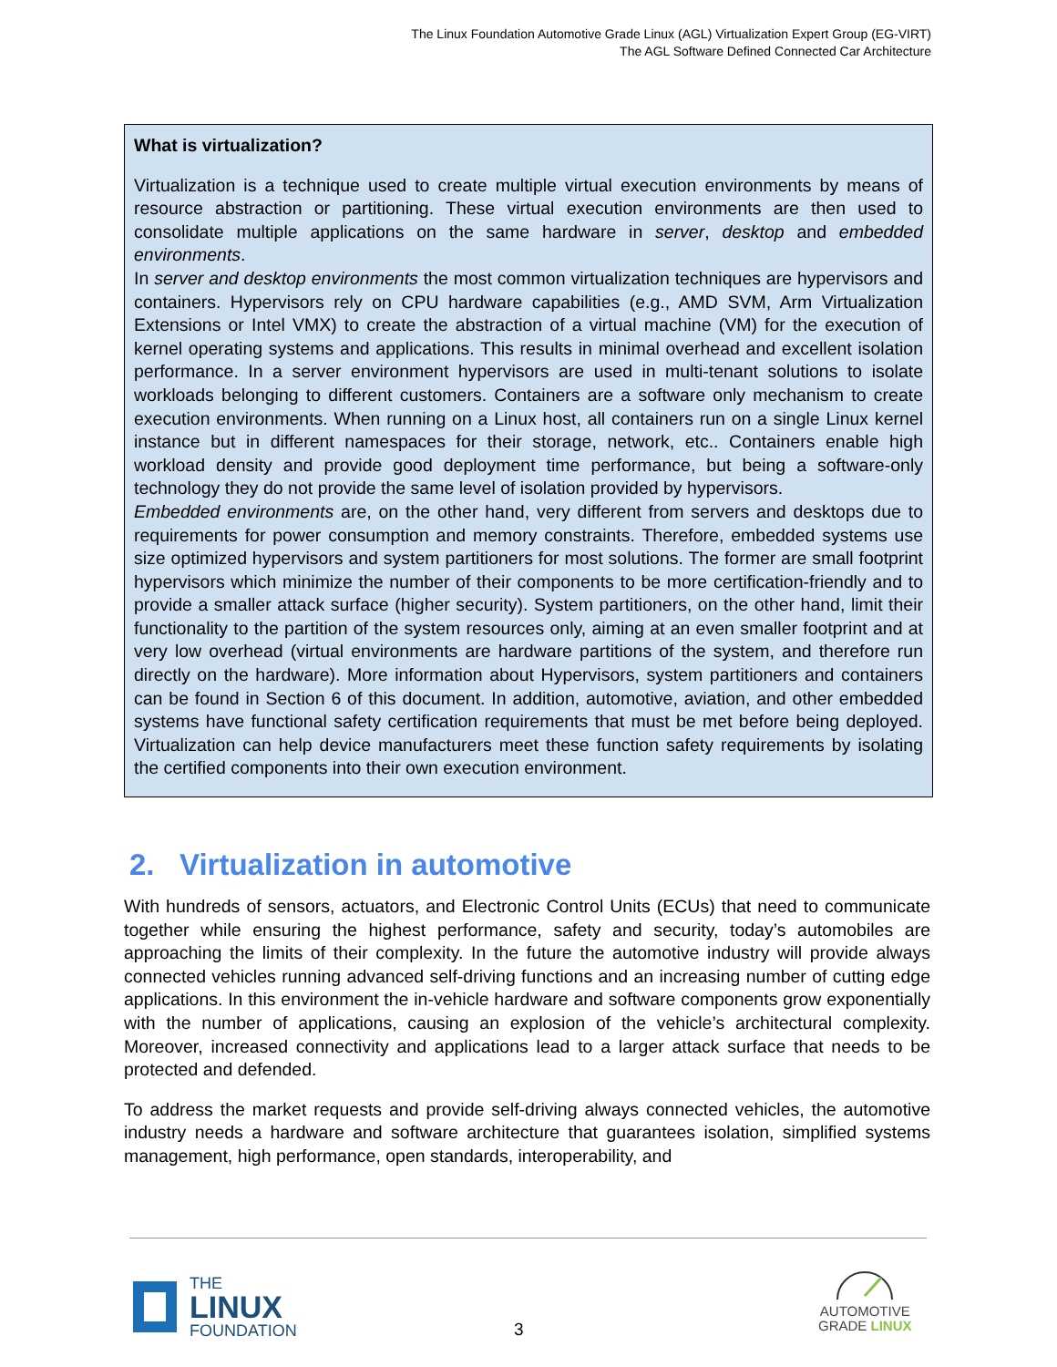The Linux Foundation Automotive Grade Linux (AGL) Virtualization Expert Group (EG-VIRT)
The AGL Software Defined Connected Car Architecture
What is virtualization?
Virtualization is a technique used to create multiple virtual execution environments by means of resource abstraction or partitioning. These virtual execution environments are then used to consolidate multiple applications on the same hardware in server, desktop and embedded environments.
In server and desktop environments the most common virtualization techniques are hypervisors and containers. Hypervisors rely on CPU hardware capabilities (e.g., AMD SVM, Arm Virtualization Extensions or Intel VMX) to create the abstraction of a virtual machine (VM) for the execution of kernel operating systems and applications. This results in minimal overhead and excellent isolation performance. In a server environment hypervisors are used in multi-tenant solutions to isolate workloads belonging to different customers. Containers are a software only mechanism to create execution environments. When running on a Linux host, all containers run on a single Linux kernel instance but in different namespaces for their storage, network, etc.. Containers enable high workload density and provide good deployment time performance, but being a software-only technology they do not provide the same level of isolation provided by hypervisors.
Embedded environments are, on the other hand, very different from servers and desktops due to requirements for power consumption and memory constraints. Therefore, embedded systems use size optimized hypervisors and system partitioners for most solutions. The former are small footprint hypervisors which minimize the number of their components to be more certification-friendly and to provide a smaller attack surface (higher security). System partitioners, on the other hand, limit their functionality to the partition of the system resources only, aiming at an even smaller footprint and at very low overhead (virtual environments are hardware partitions of the system, and therefore run directly on the hardware). More information about Hypervisors, system partitioners and containers can be found in Section 6 of this document. In addition, automotive, aviation, and other embedded systems have functional safety certification requirements that must be met before being deployed. Virtualization can help device manufacturers meet these function safety requirements by isolating the certified components into their own execution environment.
2. Virtualization in automotive
With hundreds of sensors, actuators, and Electronic Control Units (ECUs) that need to communicate together while ensuring the highest performance, safety and security, today’s automobiles are approaching the limits of their complexity. In the future the automotive industry will provide always connected vehicles running advanced self-driving functions and an increasing number of cutting edge applications. In this environment the in-vehicle hardware and software components grow exponentially with the number of applications, causing an explosion of the vehicle’s architectural complexity. Moreover, increased connectivity and applications lead to a larger attack surface that needs to be protected and defended.
To address the market requests and provide self-driving always connected vehicles, the automotive industry needs a hardware and software architecture that guarantees isolation, simplified systems management, high performance, open standards, interoperability, and
THE
LINUX
FOUNDATION
3
AUTOMOTIVE
GRADE LINUX